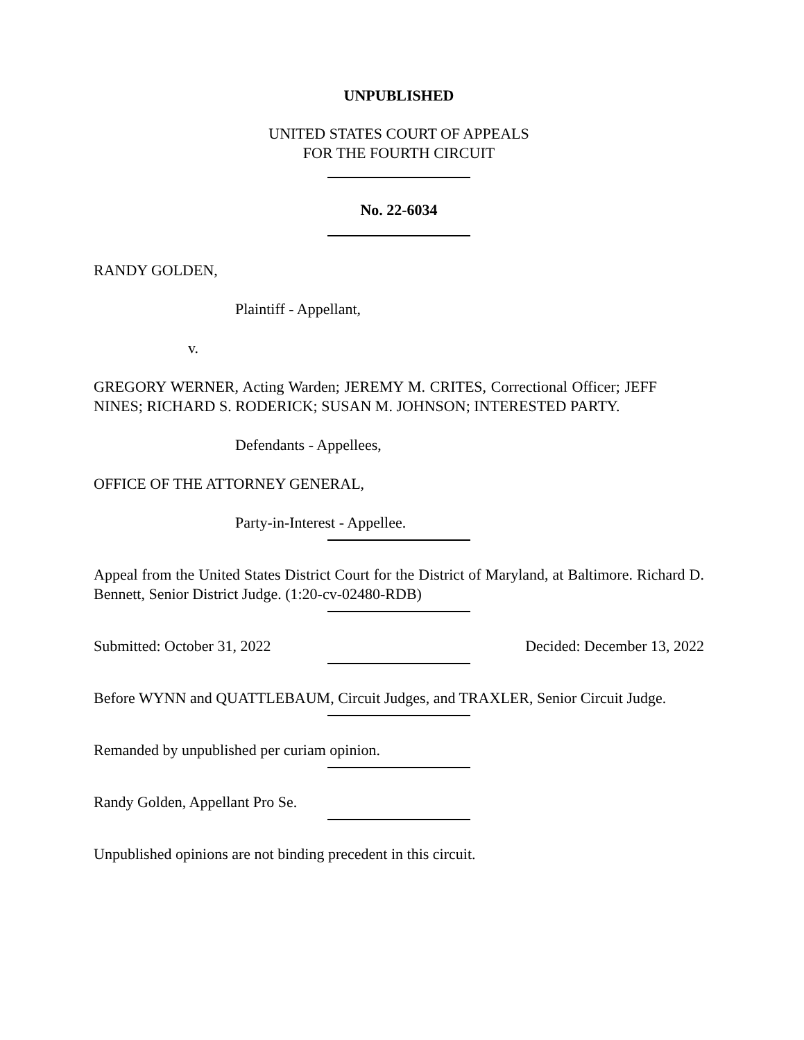UNPUBLISHED
UNITED STATES COURT OF APPEALS
FOR THE FOURTH CIRCUIT
No. 22-6034
RANDY GOLDEN,
Plaintiff - Appellant,
v.
GREGORY WERNER, Acting Warden; JEREMY M. CRITES, Correctional Officer; JEFF NINES; RICHARD S. RODERICK; SUSAN M. JOHNSON; INTERESTED PARTY.
Defendants - Appellees,
OFFICE OF THE ATTORNEY GENERAL,
Party-in-Interest - Appellee.
Appeal from the United States District Court for the District of Maryland, at Baltimore. Richard D. Bennett, Senior District Judge. (1:20-cv-02480-RDB)
Submitted: October 31, 2022 Decided: December 13, 2022
Before WYNN and QUATTLEBAUM, Circuit Judges, and TRAXLER, Senior Circuit Judge.
Remanded by unpublished per curiam opinion.
Randy Golden, Appellant Pro Se.
Unpublished opinions are not binding precedent in this circuit.